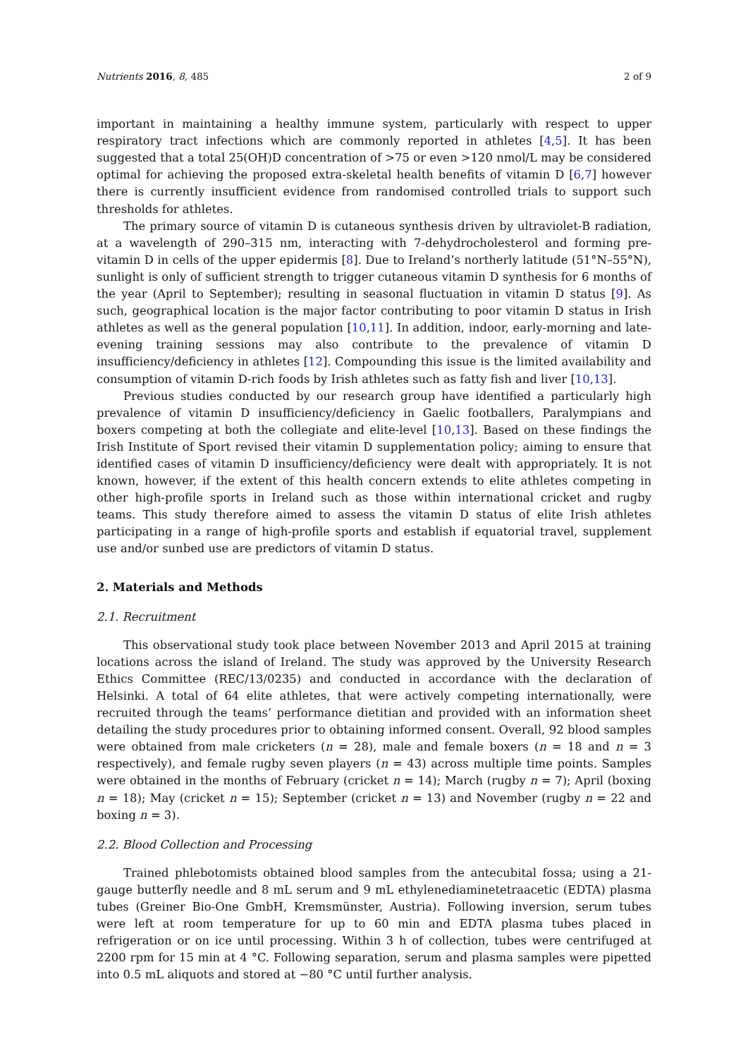Nutrients 2016, 8, 485 2 of 9
important in maintaining a healthy immune system, particularly with respect to upper respiratory tract infections which are commonly reported in athletes [4,5]. It has been suggested that a total 25(OH)D concentration of >75 or even >120 nmol/L may be considered optimal for achieving the proposed extra-skeletal health benefits of vitamin D [6,7] however there is currently insufficient evidence from randomised controlled trials to support such thresholds for athletes.
The primary source of vitamin D is cutaneous synthesis driven by ultraviolet-B radiation, at a wavelength of 290–315 nm, interacting with 7-dehydrocholesterol and forming pre-vitamin D in cells of the upper epidermis [8]. Due to Ireland’s northerly latitude (51°N–55°N), sunlight is only of sufficient strength to trigger cutaneous vitamin D synthesis for 6 months of the year (April to September); resulting in seasonal fluctuation in vitamin D status [9]. As such, geographical location is the major factor contributing to poor vitamin D status in Irish athletes as well as the general population [10,11]. In addition, indoor, early-morning and late-evening training sessions may also contribute to the prevalence of vitamin D insufficiency/deficiency in athletes [12]. Compounding this issue is the limited availability and consumption of vitamin D-rich foods by Irish athletes such as fatty fish and liver [10,13].
Previous studies conducted by our research group have identified a particularly high prevalence of vitamin D insufficiency/deficiency in Gaelic footballers, Paralympians and boxers competing at both the collegiate and elite-level [10,13]. Based on these findings the Irish Institute of Sport revised their vitamin D supplementation policy; aiming to ensure that identified cases of vitamin D insufficiency/deficiency were dealt with appropriately. It is not known, however, if the extent of this health concern extends to elite athletes competing in other high-profile sports in Ireland such as those within international cricket and rugby teams. This study therefore aimed to assess the vitamin D status of elite Irish athletes participating in a range of high-profile sports and establish if equatorial travel, supplement use and/or sunbed use are predictors of vitamin D status.
2. Materials and Methods
2.1. Recruitment
This observational study took place between November 2013 and April 2015 at training locations across the island of Ireland. The study was approved by the University Research Ethics Committee (REC/13/0235) and conducted in accordance with the declaration of Helsinki. A total of 64 elite athletes, that were actively competing internationally, were recruited through the teams’ performance dietitian and provided with an information sheet detailing the study procedures prior to obtaining informed consent. Overall, 92 blood samples were obtained from male cricketers (n = 28), male and female boxers (n = 18 and n = 3 respectively), and female rugby seven players (n = 43) across multiple time points. Samples were obtained in the months of February (cricket n = 14); March (rugby n = 7); April (boxing n = 18); May (cricket n = 15); September (cricket n = 13) and November (rugby n = 22 and boxing n = 3).
2.2. Blood Collection and Processing
Trained phlebotomists obtained blood samples from the antecubital fossa; using a 21-gauge butterfly needle and 8 mL serum and 9 mL ethylenediaminetetraacetic (EDTA) plasma tubes (Greiner Bio-One GmbH, Kremsmünster, Austria). Following inversion, serum tubes were left at room temperature for up to 60 min and EDTA plasma tubes placed in refrigeration or on ice until processing. Within 3 h of collection, tubes were centrifuged at 2200 rpm for 15 min at 4 °C. Following separation, serum and plasma samples were pipetted into 0.5 mL aliquots and stored at −80 °C until further analysis.